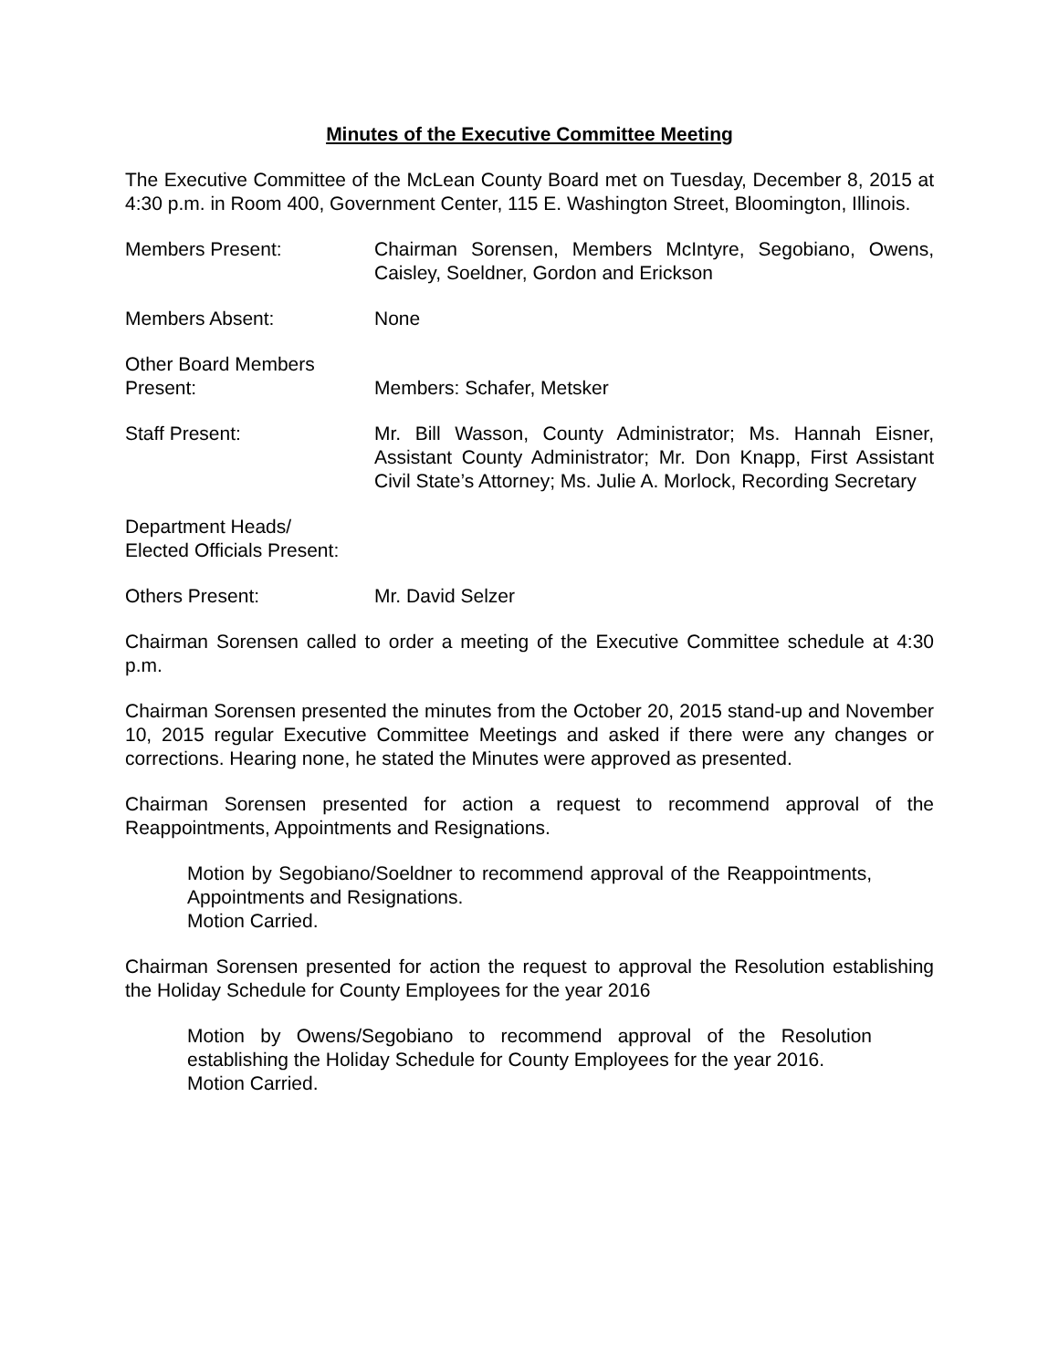Minutes of the Executive Committee Meeting
The Executive Committee of the McLean County Board met on Tuesday, December 8, 2015 at 4:30 p.m. in Room 400, Government Center, 115 E. Washington Street, Bloomington, Illinois.
Members Present: Chairman Sorensen, Members McIntyre, Segobiano, Owens, Caisley, Soeldner, Gordon and Erickson
Members Absent: None
Other Board Members
Present:
Members: Schafer, Metsker
Staff Present: Mr. Bill Wasson, County Administrator; Ms. Hannah Eisner, Assistant County Administrator; Mr. Don Knapp, First Assistant Civil State’s Attorney; Ms. Julie A. Morlock, Recording Secretary
Department Heads/
Elected Officials Present:
Others Present: Mr. David Selzer
Chairman Sorensen called to order a meeting of the Executive Committee schedule at 4:30 p.m.
Chairman Sorensen presented the minutes from the October 20, 2015 stand-up and November 10, 2015 regular Executive Committee Meetings and asked if there were any changes or corrections. Hearing none, he stated the Minutes were approved as presented.
Chairman Sorensen presented for action a request to recommend approval of the Reappointments, Appointments and Resignations.
Motion by Segobiano/Soeldner to recommend approval of the Reappointments, Appointments and Resignations.
Motion Carried.
Chairman Sorensen presented for action the request to approval the Resolution establishing the Holiday Schedule for County Employees for the year 2016
Motion by Owens/Segobiano to recommend approval of the Resolution establishing the Holiday Schedule for County Employees for the year 2016.
Motion Carried.